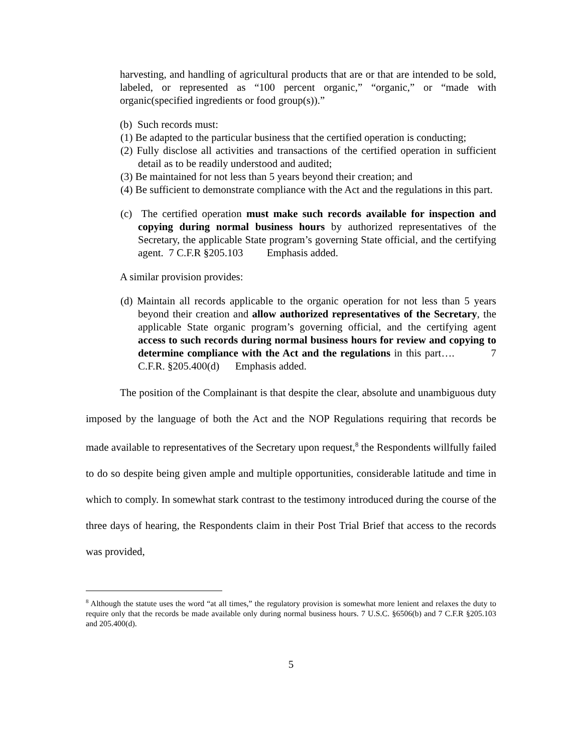harvesting, and handling of agricultural products that are or that are intended to be sold, labeled, or represented as “100 percent organic,” “organic,” or “made with organic(specified ingredients or food group(s)).”
(b) Such records must:
(1) Be adapted to the particular business that the certified operation is conducting;
(2) Fully disclose all activities and transactions of the certified operation in sufficient detail as to be readily understood and audited;
(3) Be maintained for not less than 5 years beyond their creation; and
(4) Be sufficient to demonstrate compliance with the Act and the regulations in this part.
(c) The certified operation must make such records available for inspection and copying during normal business hours by authorized representatives of the Secretary, the applicable State program’s governing State official, and the certifying agent. 7 C.F.R §205.103 Emphasis added.
A similar provision provides:
(d) Maintain all records applicable to the organic operation for not less than 5 years beyond their creation and allow authorized representatives of the Secretary, the applicable State organic program’s governing official, and the certifying agent access to such records during normal business hours for review and copying to determine compliance with the Act and the regulations in this part…. 7 C.F.R. §205.400(d) Emphasis added.
The position of the Complainant is that despite the clear, absolute and unambiguous duty imposed by the language of both the Act and the NOP Regulations requiring that records be made available to representatives of the Secretary upon request,<sup>8</sup> the Respondents willfully failed to do so despite being given ample and multiple opportunities, considerable latitude and time in which to comply. In somewhat stark contrast to the testimony introduced during the course of the three days of hearing, the Respondents claim in their Post Trial Brief that access to the records was provided,
<sup>8</sup> Although the statute uses the word “at all times,” the regulatory provision is somewhat more lenient and relaxes the duty to require only that the records be made available only during normal business hours. 7 U.S.C. §6506(b) and 7 C.F.R §205.103 and 205.400(d).
5